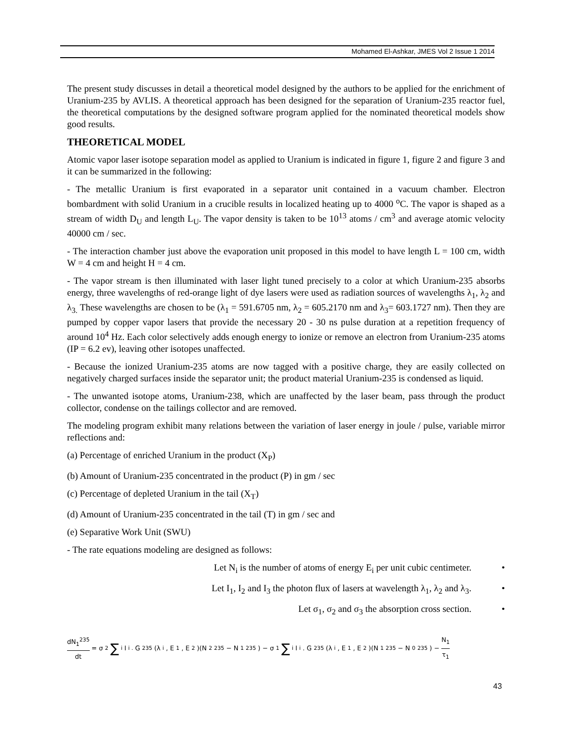Mohamed El-Ashkar, JMES Vol 2 Issue 1 2014
The present study discusses in detail a theoretical model designed by the authors to be applied for the enrichment of Uranium-235 by AVLIS. A theoretical approach has been designed for the separation of Uranium-235 reactor fuel, the theoretical computations by the designed software program applied for the nominated theoretical models show good results.
THEORETICAL MODEL
Atomic vapor laser isotope separation model as applied to Uranium is indicated in figure 1, figure 2 and figure 3 and it can be summarized in the following:
- The metallic Uranium is first evaporated in a separator unit contained in a vacuum chamber. Electron bombardment with solid Uranium in a crucible results in localized heating up to 4000 <sup>o</sup>C. The vapor is shaped as a stream of width D<sub>U</sub> and length L<sub>U</sub>. The vapor density is taken to be 10<sup>13</sup> atoms / cm<sup>3</sup> and average atomic velocity 40000 cm / sec.
- The interaction chamber just above the evaporation unit proposed in this model to have length L = 100 cm, width W = 4 cm and height H = 4 cm.
- The vapor stream is then illuminated with laser light tuned precisely to a color at which Uranium-235 absorbs energy, three wavelengths of red-orange light of dye lasers were used as radiation sources of wavelengths λ<sub>1</sub>, λ<sub>2</sub> and λ<sub>3.</sub> These wavelengths are chosen to be (λ<sub>1</sub> = 591.6705 nm, λ<sub>2</sub> = 605.2170 nm and λ<sub>3</sub>= 603.1727 nm). Then they are pumped by copper vapor lasers that provide the necessary 20 - 30 ns pulse duration at a repetition frequency of around 10<sup>4</sup> Hz. Each color selectively adds enough energy to ionize or remove an electron from Uranium-235 atoms (IP = 6.2 ev), leaving other isotopes unaffected.
- Because the ionized Uranium-235 atoms are now tagged with a positive charge, they are easily collected on negatively charged surfaces inside the separator unit; the product material Uranium-235 is condensed as liquid.
- The unwanted isotope atoms, Uranium-238, which are unaffected by the laser beam, pass through the product collector, condense on the tailings collector and are removed.
The modeling program exhibit many relations between the variation of laser energy in joule / pulse, variable mirror reflections and:
(a) Percentage of enriched Uranium in the product (X<sub>P</sub>)
(b) Amount of Uranium-235 concentrated in the product (P) in gm / sec
(c) Percentage of depleted Uranium in the tail (X<sub>T</sub>)
(d) Amount of Uranium-235 concentrated in the tail (T) in gm / sec and
(e) Separative Work Unit (SWU)
- The rate equations modeling are designed as follows:
Let N<sub>i</sub> is the number of atoms of energy E<sub>i</sub> per unit cubic centimeter. •
Let I<sub>1</sub>, I<sub>2</sub> and I<sub>3</sub> the photon flux of lasers at wavelength λ<sub>1</sub>, λ<sub>2</sub> and λ<sub>3</sub>. •
Let σ<sub>1</sub>, σ<sub>2</sub> and σ<sub>3</sub> the absorption cross section. •
dN<sub>1</sub><sup>235</sup> dt = σ<sub>2</sub> ∑<sub>i</sub> I<sub>i .</sub> G<sup>235</sup>(λ<sub>i</sub>, E<sub>1</sub>, E<sub>2</sub>)(N<sub>2</sub><sup>235</sup> − N<sub>1</sub><sup>235</sup>) − σ<sub>1</sub> ∑<sub>i</sub> I<sub>i</sub>. G<sup>235</sup>(λ<sub>i</sub>, E<sub>1</sub>, E<sub>2</sub>)(N<sub>1</sub><sup>235</sup> − N<sub>0</sub><sup>235</sup>) − N<sub>1</sub> τ<sub>1</sub>
43